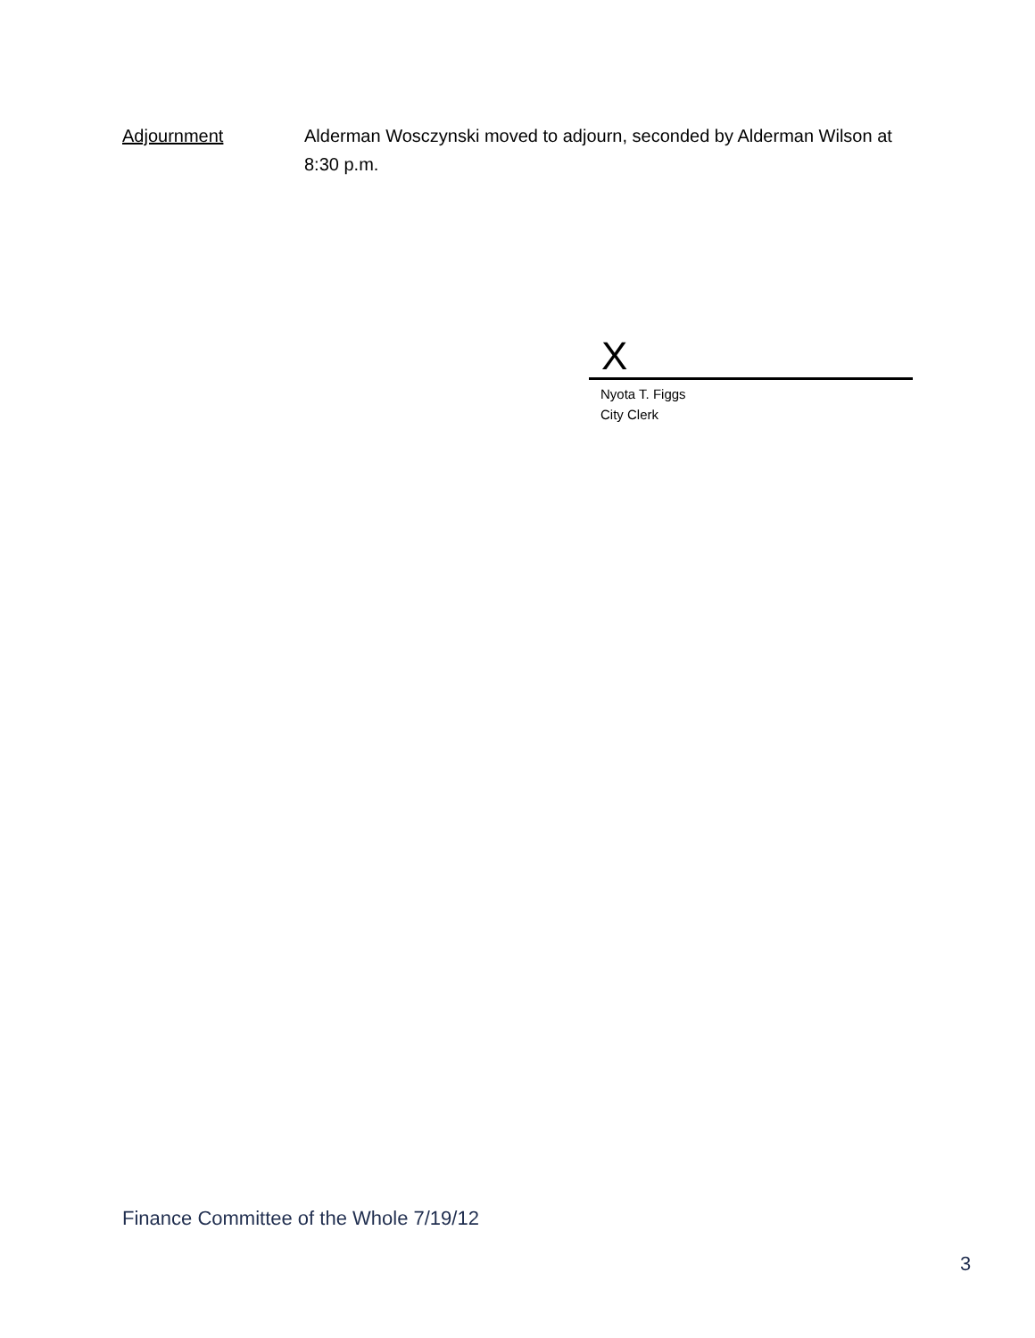Adjournment Alderman Wosczynski moved to adjourn, seconded by Alderman Wilson at 8:30 p.m.
X
Nyota T. Figgs
City Clerk
Finance Committee of the Whole 7/19/12
3